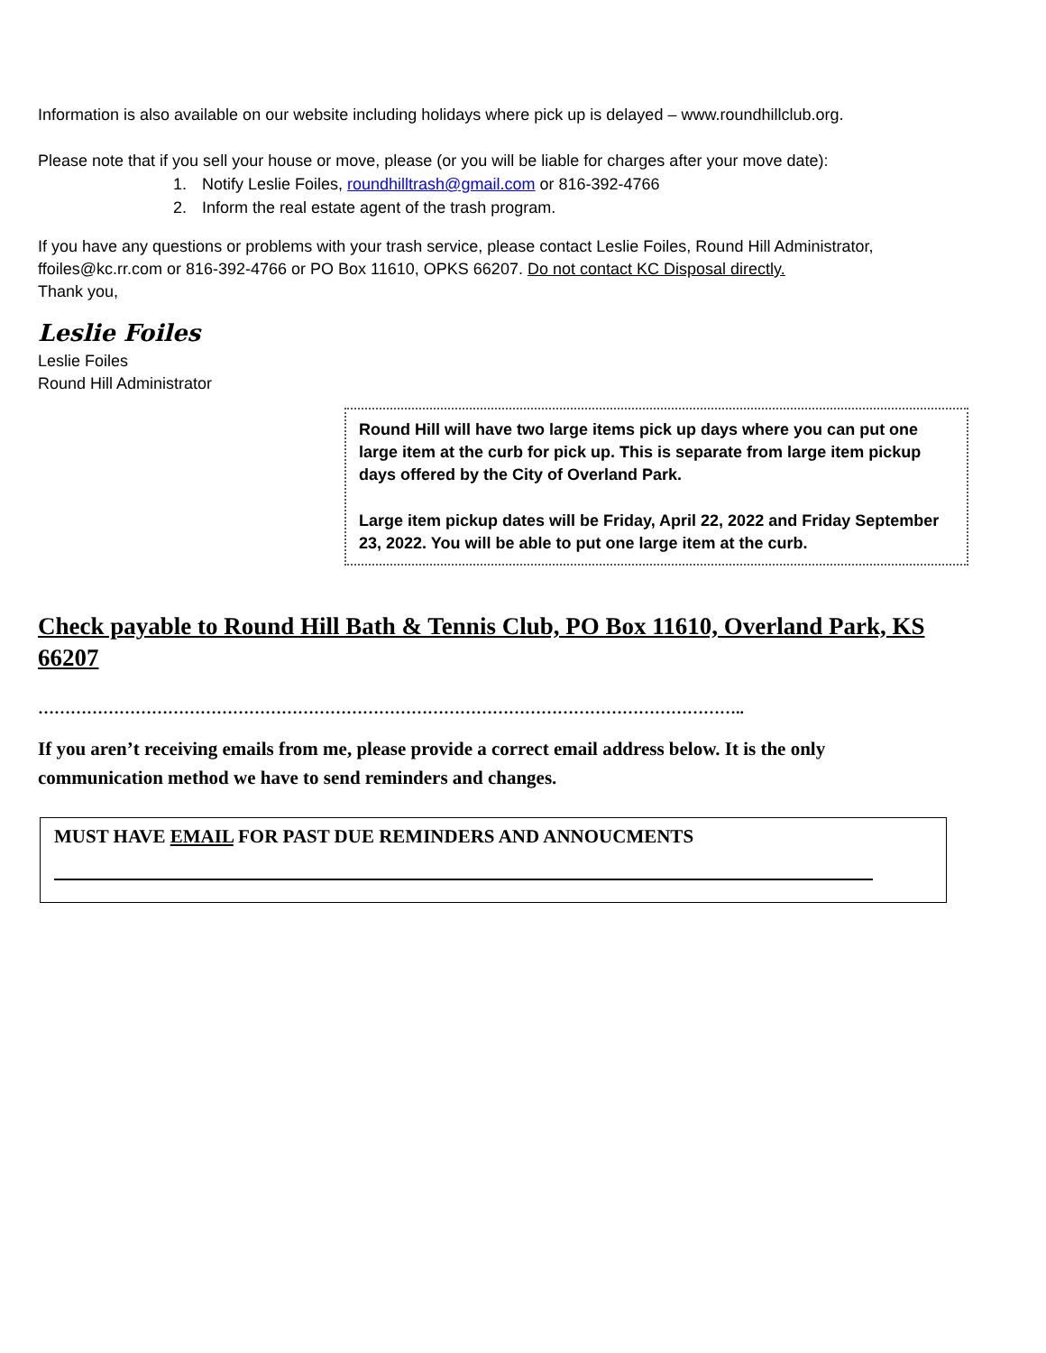Information is also available on our website including holidays where pick up is delayed – www.roundhillclub.org.
Please note that if you sell your house or move, please (or you will be liable for charges after your move date):
1. Notify Leslie Foiles, roundhilltrash@gmail.com or 816-392-4766
2. Inform the real estate agent of the trash program.
If you have any questions or problems with your trash service, please contact Leslie Foiles, Round Hill Administrator, ffoiles@kc.rr.com or 816-392-4766 or PO Box 11610, OPKS 66207. Do not contact KC Disposal directly.
Thank you,
Leslie Foiles
Leslie Foiles
Round Hill Administrator
Round Hill will have two large items pick up days where you can put one large item at the curb for pick up. This is separate from large item pickup days offered by the City of Overland Park.
Large item pickup dates will be Friday, April 22, 2022 and Friday September 23, 2022. You will be able to put one large item at the curb.
Check payable to Round Hill Bath & Tennis Club, PO Box 11610, Overland Park, KS 66207
…………………………………………………………………………………………………………………..
If you aren’t receiving emails from me, please provide a correct email address below. It is the only communication method we have to send reminders and changes.
MUST HAVE EMAIL FOR PAST DUE REMINDERS AND ANNOUCMENTS